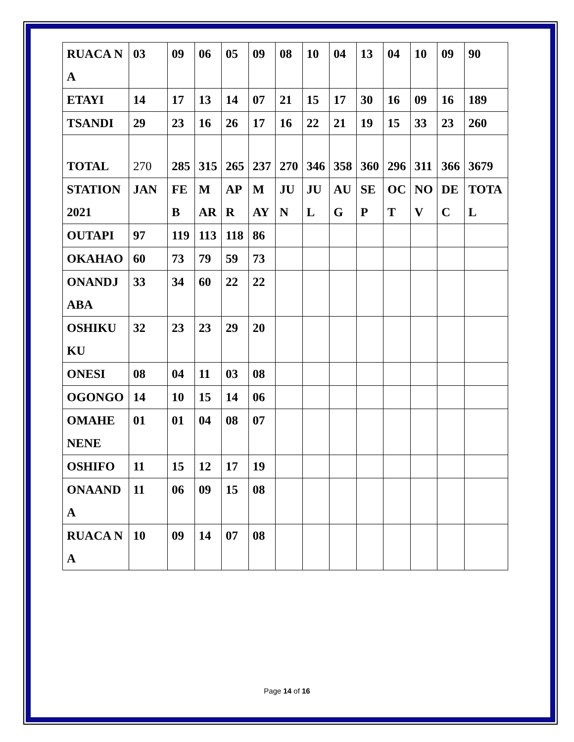| RUACA NA | 03 | 09 | 06 | 05 | 09 | 08 | 10 | 04 | 13 | 04 | 10 | 09 | 90 |
| ETAYI | 14 | 17 | 13 | 14 | 07 | 21 | 15 | 17 | 30 | 16 | 09 | 16 | 189 |
| TSANDI | 29 | 23 | 16 | 26 | 17 | 16 | 22 | 21 | 19 | 15 | 33 | 23 | 260 |
| TOTAL | 270 | 285 | 315 | 265 | 237 | 270 | 346 | 358 | 360 | 296 | 311 | 366 | 3679 |
| STATION 2021 | JAN | FEB | MAR | APR | MAY | JUN | JUL | AUG | SEP | OCT | NOV | DEC | TOTAL |
| OUTAPI | 97 | 119 | 113 | 118 | 86 | | | | | | | | |
| OKAHAO | 60 | 73 | 79 | 59 | 73 | | | | | | | | |
| ONANDJABA | 33 | 34 | 60 | 22 | 22 | | | | | | | | |
| OSHIKUKU | 32 | 23 | 23 | 29 | 20 | | | | | | | | |
| ONESI | 08 | 04 | 11 | 03 | 08 | | | | | | | | |
| OGONGO | 14 | 10 | 15 | 14 | 06 | | | | | | | | |
| OMAHE NENE | 01 | 01 | 04 | 08 | 07 | | | | | | | | |
| OSHIFO | 11 | 15 | 12 | 17 | 19 | | | | | | | | |
| ONAANDA | 11 | 06 | 09 | 15 | 08 | | | | | | | | |
| RUACA NA | 10 | 09 | 14 | 07 | 08 | | | | | | | | |
Page 14 of 16